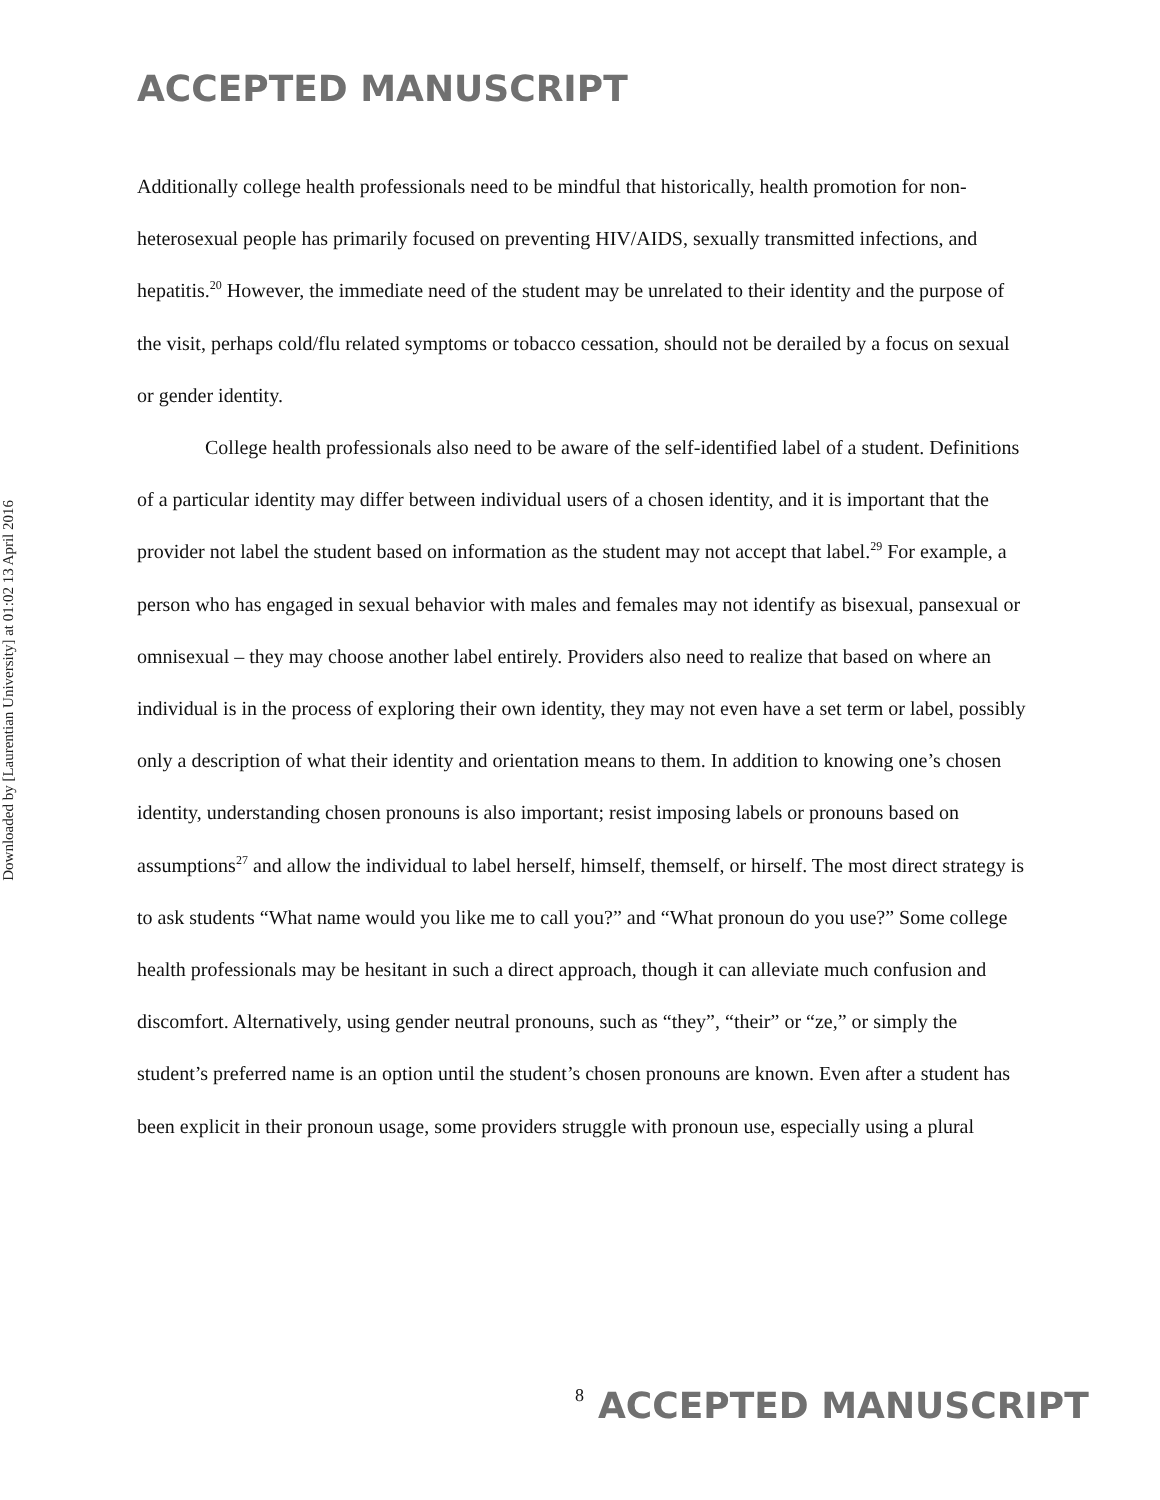ACCEPTED MANUSCRIPT
Downloaded by [Laurentian University] at 01:02 13 April 2016
Additionally college health professionals need to be mindful that historically, health promotion for non-heterosexual people has primarily focused on preventing HIV/AIDS, sexually transmitted infections, and hepatitis.<sup>20</sup> However, the immediate need of the student may be unrelated to their identity and the purpose of the visit, perhaps cold/flu related symptoms or tobacco cessation, should not be derailed by a focus on sexual or gender identity.
College health professionals also need to be aware of the self-identified label of a student. Definitions of a particular identity may differ between individual users of a chosen identity, and it is important that the provider not label the student based on information as the student may not accept that label.<sup>29</sup> For example, a person who has engaged in sexual behavior with males and females may not identify as bisexual, pansexual or omnisexual – they may choose another label entirely. Providers also need to realize that based on where an individual is in the process of exploring their own identity, they may not even have a set term or label, possibly only a description of what their identity and orientation means to them. In addition to knowing one’s chosen identity, understanding chosen pronouns is also important; resist imposing labels or pronouns based on assumptions<sup>27</sup> and allow the individual to label herself, himself, themself, or hirself. The most direct strategy is to ask students “What name would you like me to call you?” and “What pronoun do you use?” Some college health professionals may be hesitant in such a direct approach, though it can alleviate much confusion and discomfort. Alternatively, using gender neutral pronouns, such as “they”, “their” or “ze,” or simply the student’s preferred name is an option until the student’s chosen pronouns are known. Even after a student has been explicit in their pronoun usage, some providers struggle with pronoun use, especially using a plural
8 ACCEPTED MANUSCRIPT